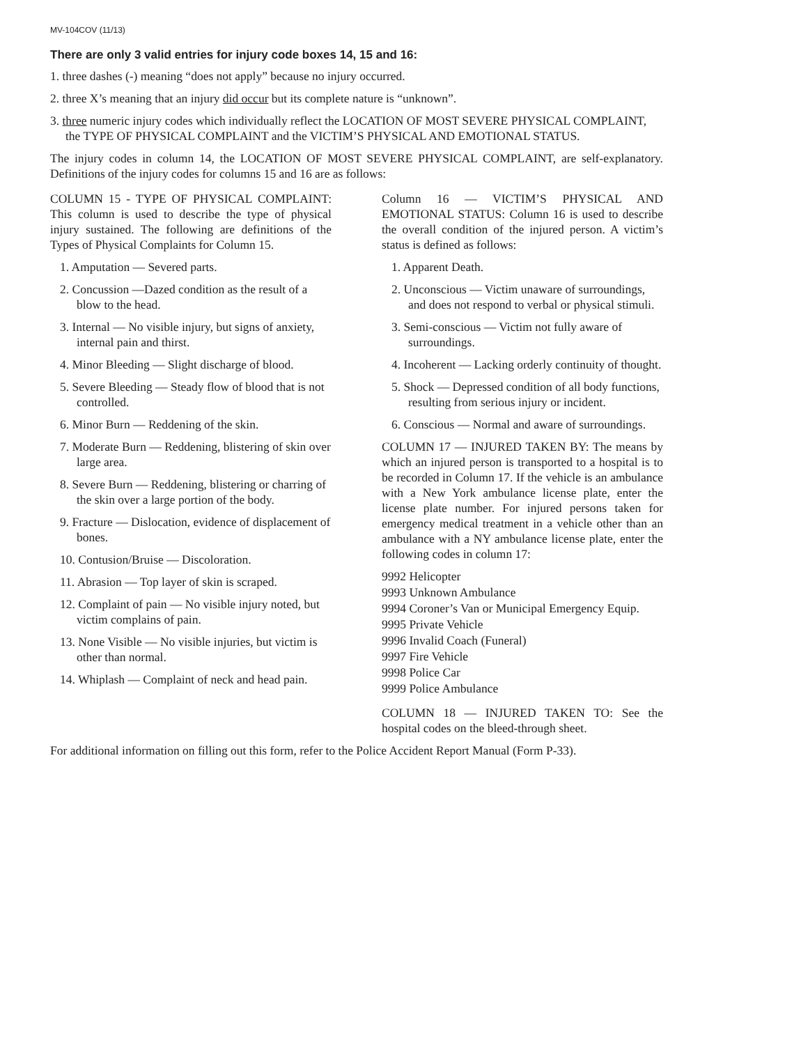MV-104COV (11/13)
There are only 3 valid entries for injury code boxes 14, 15 and 16:
1. three dashes (-) meaning “does not apply” because no injury occurred.
2. three X’s meaning that an injury did occur but its complete nature is “unknown”.
3. three numeric injury codes which individually reflect the LOCATION OF MOST SEVERE PHYSICAL COMPLAINT, the TYPE OF PHYSICAL COMPLAINT and the VICTIM’S PHYSICAL AND EMOTIONAL STATUS.
The injury codes in column 14, the LOCATION OF MOST SEVERE PHYSICAL COMPLAINT, are self-explanatory. Definitions of the injury codes for columns 15 and 16 are as follows:
COLUMN 15 - TYPE OF PHYSICAL COMPLAINT: This column is used to describe the type of physical injury sustained. The following are definitions of the Types of Physical Complaints for Column 15.
1. Amputation — Severed parts.
2. Concussion —Dazed condition as the result of a blow to the head.
3. Internal — No visible injury, but signs of anxiety, internal pain and thirst.
4. Minor Bleeding — Slight discharge of blood.
5. Severe Bleeding — Steady flow of blood that is not controlled.
6. Minor Burn — Reddening of the skin.
7. Moderate Burn — Reddening, blistering of skin over large area.
8. Severe Burn — Reddening, blistering or charring of the skin over a large portion of the body.
9. Fracture — Dislocation, evidence of displacement of bones.
10. Contusion/Bruise — Discoloration.
11. Abrasion — Top layer of skin is scraped.
12. Complaint of pain — No visible injury noted, but victim complains of pain.
13. None Visible — No visible injuries, but victim is other than normal.
14. Whiplash — Complaint of neck and head pain.
Column 16 — VICTIM’S PHYSICAL AND EMOTIONAL STATUS: Column 16 is used to describe the overall condition of the injured person. A victim’s status is defined as follows:
1. Apparent Death.
2. Unconscious — Victim unaware of surroundings, and does not respond to verbal or physical stimuli.
3. Semi-conscious — Victim not fully aware of surroundings.
4. Incoherent — Lacking orderly continuity of thought.
5. Shock — Depressed condition of all body functions, resulting from serious injury or incident.
6. Conscious — Normal and aware of surroundings.
COLUMN 17 — INJURED TAKEN BY: The means by which an injured person is transported to a hospital is to be recorded in Column 17. If the vehicle is an ambulance with a New York ambulance license plate, enter the license plate number. For injured persons taken for emergency medical treatment in a vehicle other than an ambulance with a NY ambulance license plate, enter the following codes in column 17:
9992 Helicopter
9993 Unknown Ambulance
9994 Coroner’s Van or Municipal Emergency Equip.
9995 Private Vehicle
9996 Invalid Coach (Funeral)
9997 Fire Vehicle
9998 Police Car
9999 Police Ambulance
COLUMN 18 — INJURED TAKEN TO: See the hospital codes on the bleed-through sheet.
For additional information on filling out this form, refer to the Police Accident Report Manual (Form P-33).